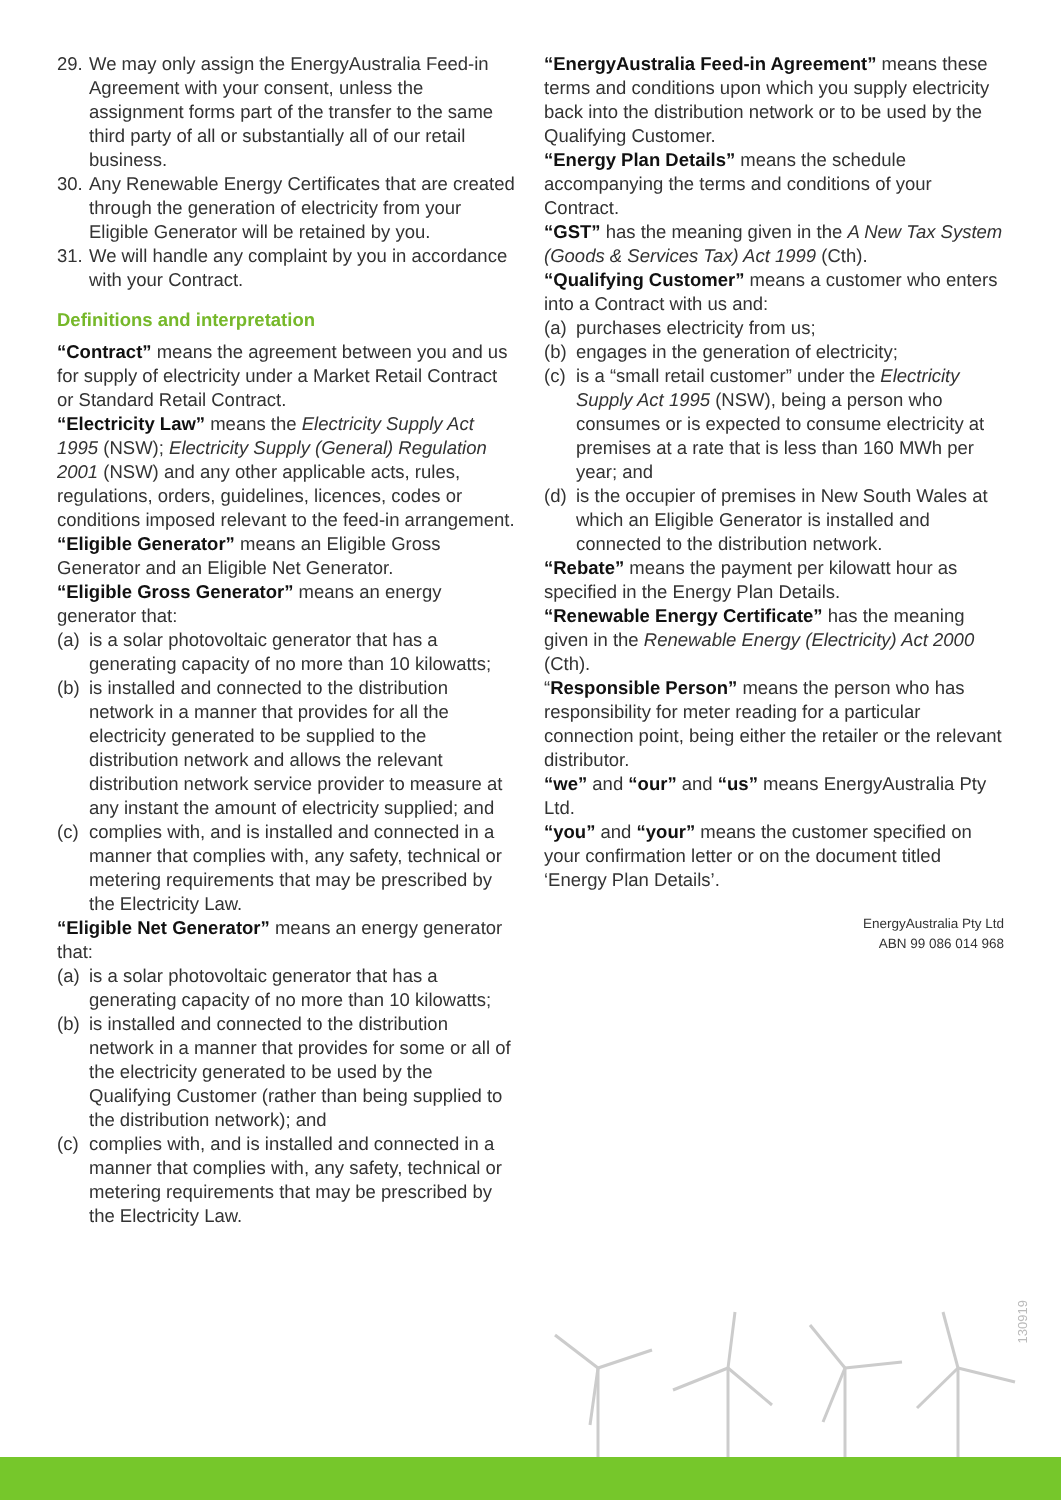29. We may only assign the EnergyAustralia Feed-in Agreement with your consent, unless the assignment forms part of the transfer to the same third party of all or substantially all of our retail business.
30. Any Renewable Energy Certificates that are created through the generation of electricity from your Eligible Generator will be retained by you.
31. We will handle any complaint by you in accordance with your Contract.
Definitions and interpretation
“Contract” means the agreement between you and us for supply of electricity under a Market Retail Contract or Standard Retail Contract.
“Electricity Law” means the Electricity Supply Act 1995 (NSW); Electricity Supply (General) Regulation 2001 (NSW) and any other applicable acts, rules, regulations, orders, guidelines, licences, codes or conditions imposed relevant to the feed-in arrangement.
“Eligible Generator” means an Eligible Gross Generator and an Eligible Net Generator.
“Eligible Gross Generator” means an energy generator that:
(a) is a solar photovoltaic generator that has a generating capacity of no more than 10 kilowatts;
(b) is installed and connected to the distribution network in a manner that provides for all the electricity generated to be supplied to the distribution network and allows the relevant distribution network service provider to measure at any instant the amount of electricity supplied; and
(c) complies with, and is installed and connected in a manner that complies with, any safety, technical or metering requirements that may be prescribed by the Electricity Law.
“Eligible Net Generator” means an energy generator that:
(a) is a solar photovoltaic generator that has a generating capacity of no more than 10 kilowatts;
(b) is installed and connected to the distribution network in a manner that provides for some or all of the electricity generated to be used by the Qualifying Customer (rather than being supplied to the distribution network); and
(c) complies with, and is installed and connected in a manner that complies with, any safety, technical or metering requirements that may be prescribed by the Electricity Law.
“EnergyAustralia Feed-in Agreement” means these terms and conditions upon which you supply electricity back into the distribution network or to be used by the Qualifying Customer.
“Energy Plan Details” means the schedule accompanying the terms and conditions of your Contract.
“GST” has the meaning given in the A New Tax System (Goods & Services Tax) Act 1999 (Cth).
“Qualifying Customer” means a customer who enters into a Contract with us and:
(a) purchases electricity from us;
(b) engages in the generation of electricity;
(c) is a “small retail customer” under the Electricity Supply Act 1995 (NSW), being a person who consumes or is expected to consume electricity at premises at a rate that is less than 160 MWh per year; and
(d) is the occupier of premises in New South Wales at which an Eligible Generator is installed and connected to the distribution network.
“Rebate” means the payment per kilowatt hour as specified in the Energy Plan Details.
“Renewable Energy Certificate” has the meaning given in the Renewable Energy (Electricity) Act 2000 (Cth).
“Responsible Person” means the person who has responsibility for meter reading for a particular connection point, being either the retailer or the relevant distributor.
“we” and “our” and “us” means EnergyAustralia Pty Ltd.
“you” and “your” means the customer specified on your confirmation letter or on the document titled ‘Energy Plan Details’.
EnergyAustralia Pty Ltd
ABN 99 086 014 968
130919